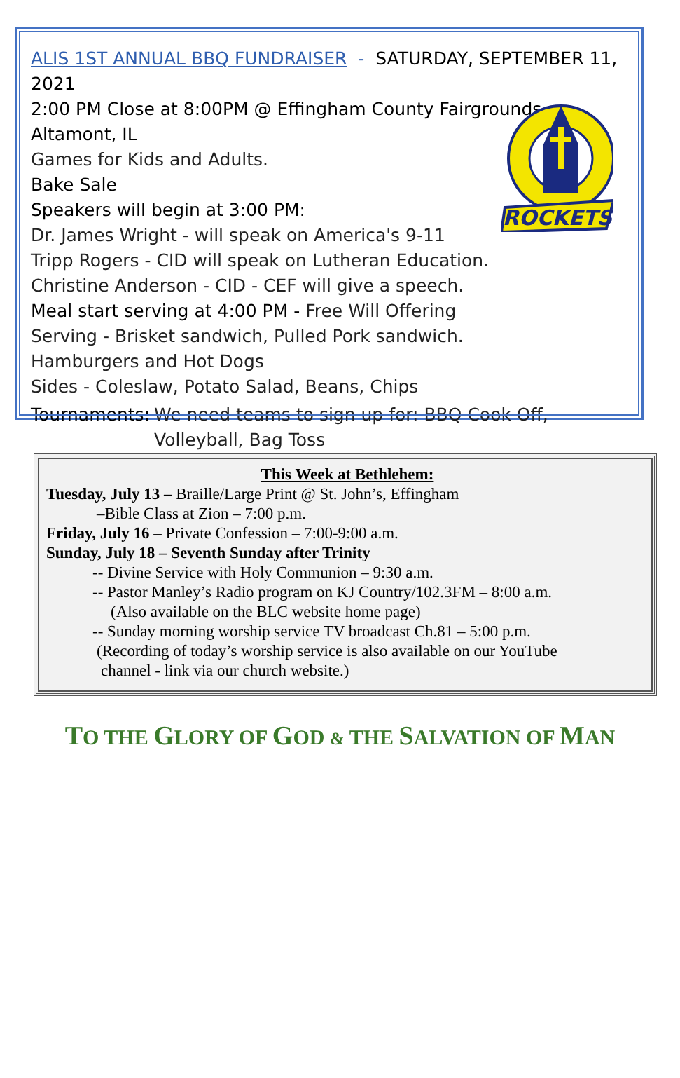ALIS 1ST ANNUAL BBQ FUNDRAISER - SATURDAY, SEPTEMBER 11, 2021
2:00 PM Close at 8:00PM @ Effingham County Fairgrounds, Altamont, IL
Games for Kids and Adults.
Bake Sale
Speakers will begin at 3:00 PM:
Dr. James Wright - will speak on America's 9-11
Tripp Rogers - CID will speak on Lutheran Education.
Christine Anderson - CID - CEF will give a speech.
Meal start serving at 4:00 PM - Free Will Offering
Serving - Brisket sandwich, Pulled Pork sandwich.
Hamburgers and Hot Dogs
Sides - Coleslaw, Potato Salad, Beans, Chips
Tournaments:
We need teams to sign up for: BBQ Cook Off, Volleyball, Bag Toss
ROCKETS
This Week at Bethlehem:
Tuesday, July 13 – Braille/Large Print @ St. John’s, Effingham
–Bible Class at Zion – 7:00 p.m.
Friday, July 16 – Private Confession – 7:00-9:00 a.m.
Sunday, July 18 – Seventh Sunday after Trinity
-- Divine Service with Holy Communion – 9:30 a.m.
-- Pastor Manley’s Radio program on KJ Country/102.3FM – 8:00 a.m.
(Also available on the BLC website home page)
-- Sunday morning worship service TV broadcast Ch.81 – 5:00 p.m.
(Recording of today’s worship service is also available on our YouTube
channel - link via our church website.)
TO THE GLORY OF GOD & THE SALVATION OF MAN